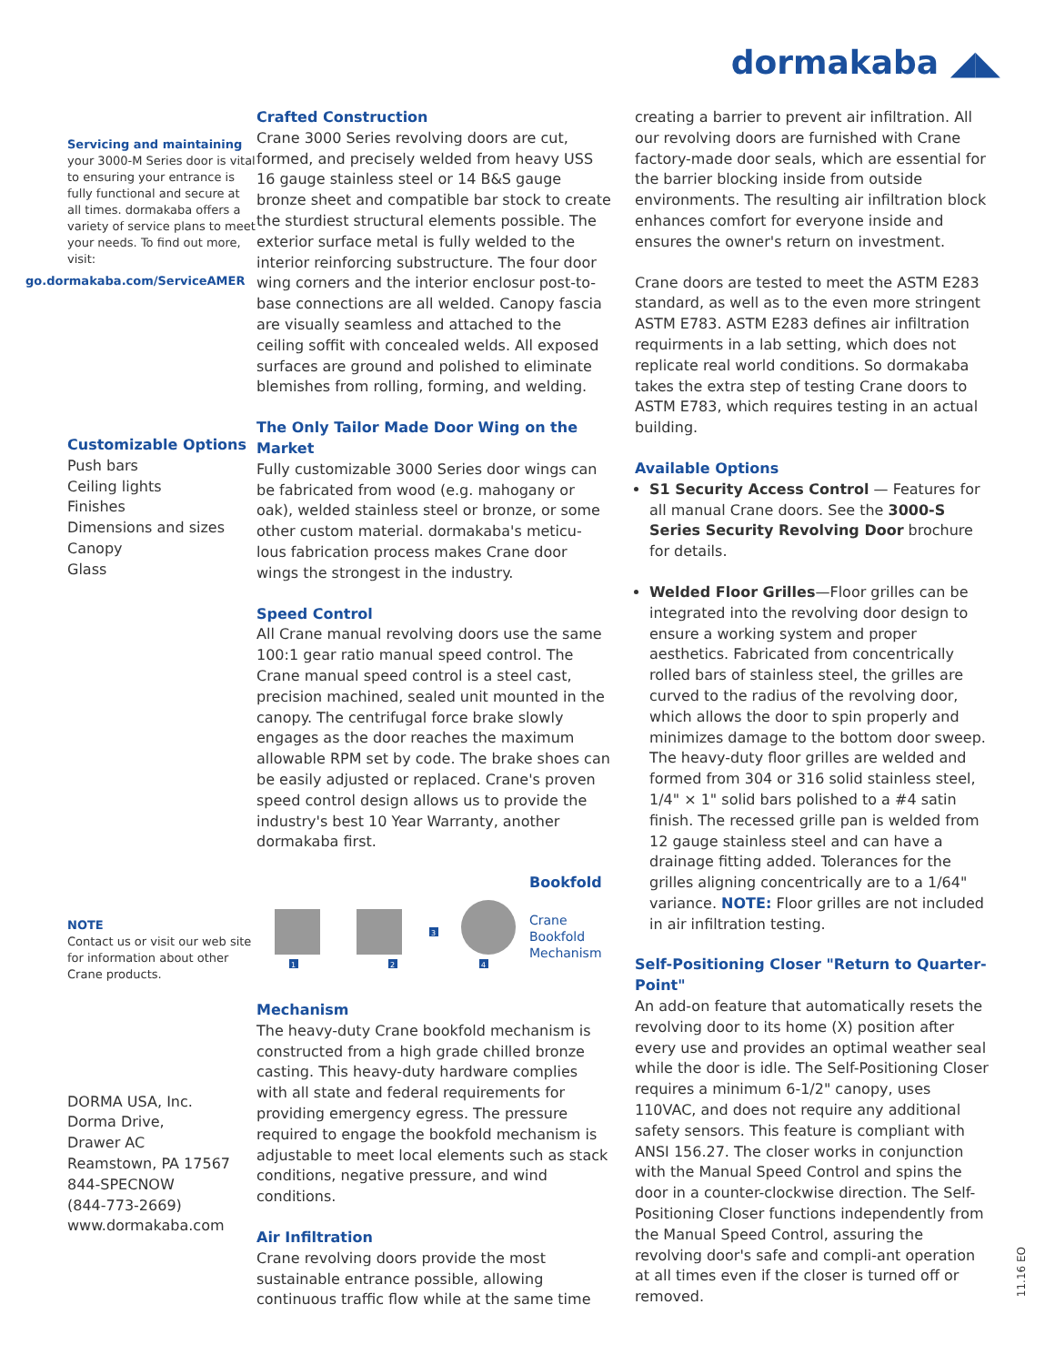dormakaba ◢◣
Servicing and maintaining
your 3000-M Series door is vital to ensuring your entrance is fully functional and secure at all times. dormakaba offers a variety of service plans to meet your needs. To find out more, visit:
go.dormakaba.com/ServiceAMER
Customizable Options
Push bars
Ceiling lights
Finishes
Dimensions and sizes
Canopy
Glass
NOTE
Contact us or visit our web site for information about other Crane products.
DORMA USA, Inc.
Dorma Drive,
Drawer AC
Reamstown, PA 17567
844-SPECNOW
(844-773-2669)
www.dormakaba.com
Crafted Construction
Crane 3000 Series revolving doors are cut, formed, and precisely welded from heavy USS 16 gauge stainless steel or 14 B&S gauge bronze sheet and compatible bar stock to create the sturdiest structural elements possible. The exterior surface metal is fully welded to the interior reinforcing substructure. The four door wing corners and the interior enclosur post-to-base connections are all welded. Canopy fascia are visually seamless and attached to the ceiling soffit with concealed welds. All exposed surfaces are ground and polished to eliminate blemishes from rolling, forming, and welding.
The Only Tailor Made Door Wing on the Market
Fully customizable 3000 Series door wings can be fabricated from wood (e.g. mahogany or oak), welded stainless steel or bronze, or some other custom material. dormakaba's meticu-lous fabrication process makes Crane door wings the strongest in the industry.
Speed Control
All Crane manual revolving doors use the same 100:1 gear ratio manual speed control. The Crane manual speed control is a steel cast, precision machined, sealed unit mounted in the canopy. The centrifugal force brake slowly engages as the door reaches the maximum allowable RPM set by code. The brake shoes can be easily adjusted or replaced. Crane's proven speed control design allows us to provide the industry's best 10 Year Warranty, another dormakaba first.
1
2
3
4
Bookfold
Crane
Bookfold
Mechanism
Mechanism
The heavy-duty Crane bookfold mechanism is constructed from a high grade chilled bronze casting. This heavy-duty hardware complies with all state and federal requirements for providing emergency egress. The pressure required to engage the bookfold mechanism is adjustable to meet local elements such as stack conditions, negative pressure, and wind conditions.
Air Infiltration
Crane revolving doors provide the most sustainable entrance possible, allowing continuous traffic flow while at the same time
creating a barrier to prevent air infiltration. All our revolving doors are furnished with Crane factory-made door seals, which are essential for the barrier blocking inside from outside environments. The resulting air infiltration block enhances comfort for everyone inside and ensures the owner's return on investment.
Crane doors are tested to meet the ASTM E283 standard, as well as to the even more stringent ASTM E783. ASTM E283 defines air infiltration requirments in a lab setting, which does not replicate real world conditions. So dormakaba takes the extra step of testing Crane doors to ASTM E783, which requires testing in an actual building.
Available Options
S1 Security Access Control — Features for all manual Crane doors. See the 3000-S Series Security Revolving Door brochure for details.
Welded Floor Grilles—Floor grilles can be integrated into the revolving door design to ensure a working system and proper aesthetics. Fabricated from concentrically rolled bars of stainless steel, the grilles are curved to the radius of the revolving door, which allows the door to spin properly and minimizes damage to the bottom door sweep. The heavy-duty floor grilles are welded and formed from 304 or 316 solid stainless steel, 1/4" × 1" solid bars polished to a #4 satin finish. The recessed grille pan is welded from 12 gauge stainless steel and can have a drainage fitting added. Tolerances for the grilles aligning concentrically are to a 1/64" variance. NOTE: Floor grilles are not included in air infiltration testing.
Self-Positioning Closer "Return to Quarter-Point"
An add-on feature that automatically resets the revolving door to its home (X) position after every use and provides an optimal weather seal while the door is idle. The Self-Positioning Closer requires a minimum 6-1/2" canopy, uses 110VAC, and does not require any additional safety sensors. This feature is compliant with ANSI 156.27. The closer works in conjunction with the Manual Speed Control and spins the door in a counter-clockwise direction. The Self-Positioning Closer functions independently from the Manual Speed Control, assuring the revolving door's safe and compli-ant operation at all times even if the closer is turned off or removed.
11.16 EO